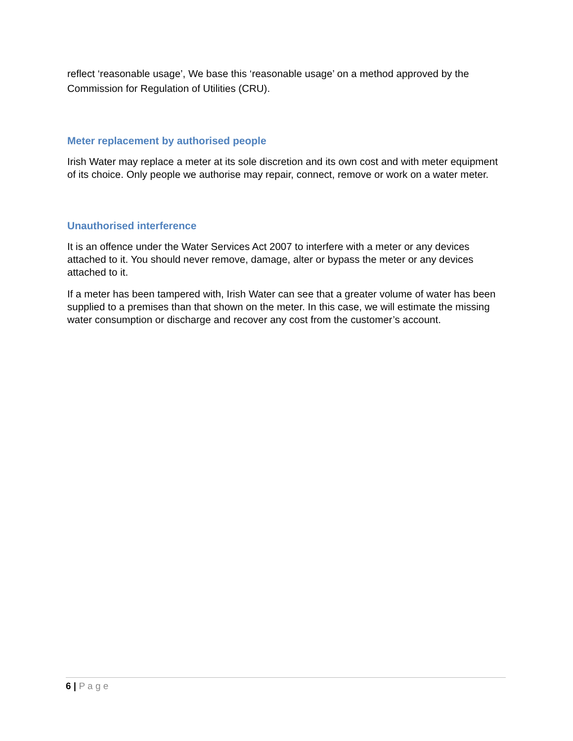reflect ‘reasonable usage’, We base this ‘reasonable usage’ on a method approved by the Commission for Regulation of Utilities (CRU).
Meter replacement by authorised people
Irish Water may replace a meter at its sole discretion and its own cost and with meter equipment of its choice. Only people we authorise may repair, connect, remove or work on a water meter.
Unauthorised interference
It is an offence under the Water Services Act 2007 to interfere with a meter or any devices attached to it. You should never remove, damage, alter or bypass the meter or any devices attached to it.
If a meter has been tampered with, Irish Water can see that a greater volume of water has been supplied to a premises than that shown on the meter. In this case, we will estimate the missing water consumption or discharge and recover any cost from the customer’s account.
6 | P a g e